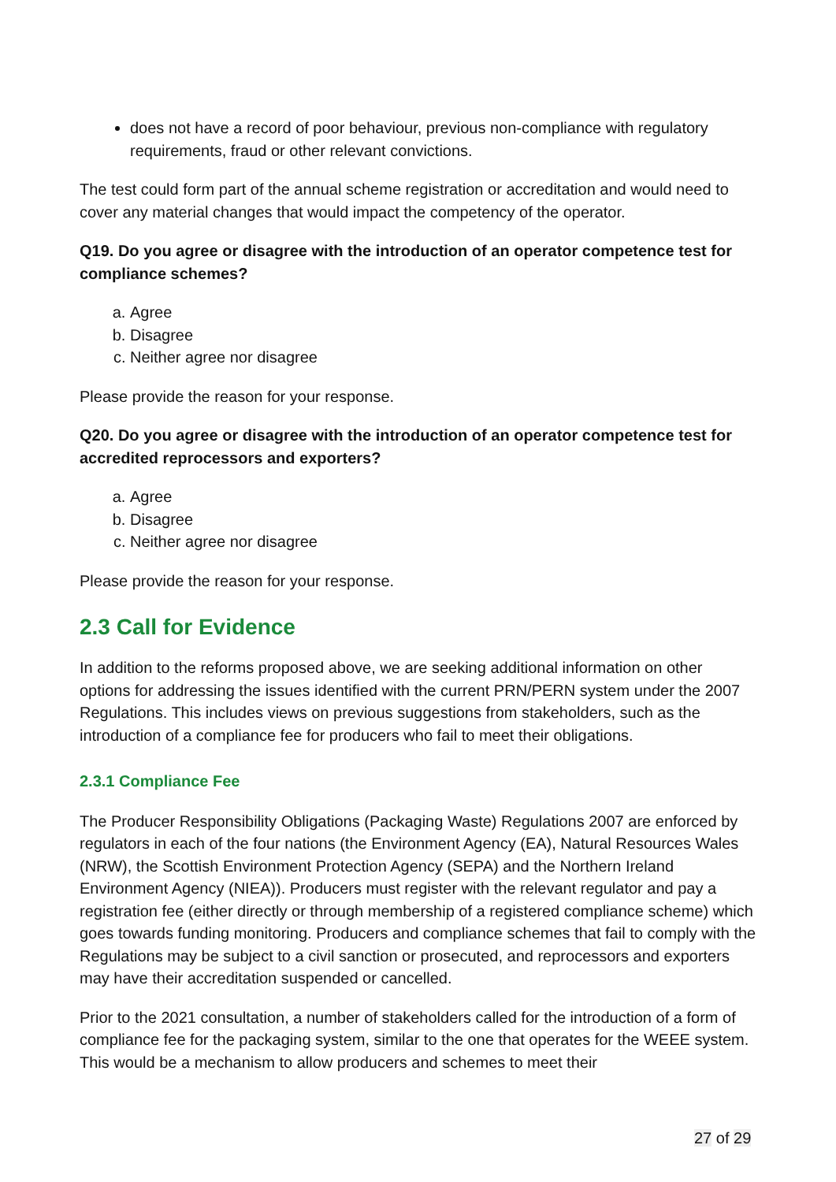does not have a record of poor behaviour, previous non-compliance with regulatory requirements, fraud or other relevant convictions.
The test could form part of the annual scheme registration or accreditation and would need to cover any material changes that would impact the competency of the operator.
Q19. Do you agree or disagree with the introduction of an operator competence test for compliance schemes?
a. Agree
b. Disagree
c. Neither agree nor disagree
Please provide the reason for your response.
Q20. Do you agree or disagree with the introduction of an operator competence test for accredited reprocessors and exporters?
a. Agree
b. Disagree
c. Neither agree nor disagree
Please provide the reason for your response.
2.3 Call for Evidence
In addition to the reforms proposed above, we are seeking additional information on other options for addressing the issues identified with the current PRN/PERN system under the 2007 Regulations. This includes views on previous suggestions from stakeholders, such as the introduction of a compliance fee for producers who fail to meet their obligations.
2.3.1 Compliance Fee
The Producer Responsibility Obligations (Packaging Waste) Regulations 2007 are enforced by regulators in each of the four nations (the Environment Agency (EA), Natural Resources Wales (NRW), the Scottish Environment Protection Agency (SEPA) and the Northern Ireland Environment Agency (NIEA)). Producers must register with the relevant regulator and pay a registration fee (either directly or through membership of a registered compliance scheme) which goes towards funding monitoring. Producers and compliance schemes that fail to comply with the Regulations may be subject to a civil sanction or prosecuted, and reprocessors and exporters may have their accreditation suspended or cancelled.
Prior to the 2021 consultation, a number of stakeholders called for the introduction of a form of compliance fee for the packaging system, similar to the one that operates for the WEEE system. This would be a mechanism to allow producers and schemes to meet their
27 of 29